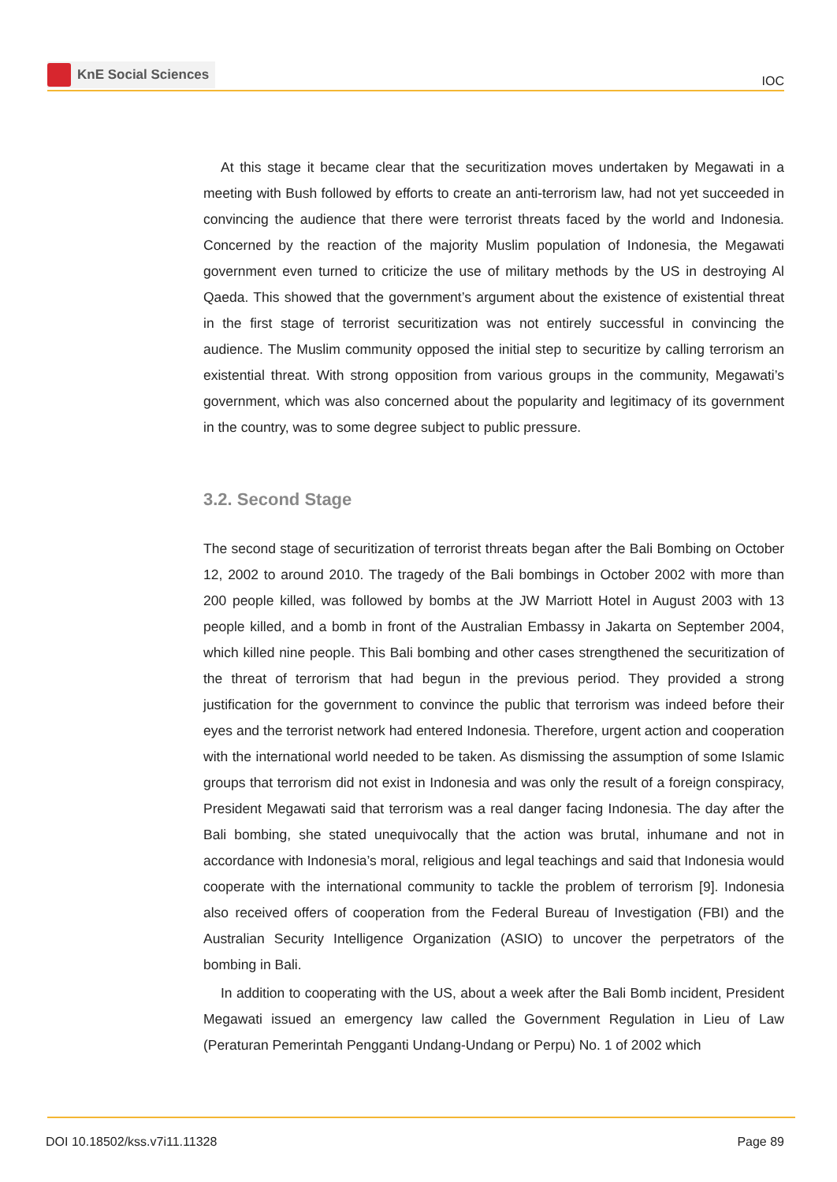KnE Social Sciences
IOC
At this stage it became clear that the securitization moves undertaken by Megawati in a meeting with Bush followed by efforts to create an anti-terrorism law, had not yet succeeded in convincing the audience that there were terrorist threats faced by the world and Indonesia. Concerned by the reaction of the majority Muslim population of Indonesia, the Megawati government even turned to criticize the use of military methods by the US in destroying Al Qaeda. This showed that the government’s argument about the existence of existential threat in the first stage of terrorist securitization was not entirely successful in convincing the audience. The Muslim community opposed the initial step to securitize by calling terrorism an existential threat. With strong opposition from various groups in the community, Megawati’s government, which was also concerned about the popularity and legitimacy of its government in the country, was to some degree subject to public pressure.
3.2. Second Stage
The second stage of securitization of terrorist threats began after the Bali Bombing on October 12, 2002 to around 2010. The tragedy of the Bali bombings in October 2002 with more than 200 people killed, was followed by bombs at the JW Marriott Hotel in August 2003 with 13 people killed, and a bomb in front of the Australian Embassy in Jakarta on September 2004, which killed nine people. This Bali bombing and other cases strengthened the securitization of the threat of terrorism that had begun in the previous period. They provided a strong justification for the government to convince the public that terrorism was indeed before their eyes and the terrorist network had entered Indonesia. Therefore, urgent action and cooperation with the international world needed to be taken. As dismissing the assumption of some Islamic groups that terrorism did not exist in Indonesia and was only the result of a foreign conspiracy, President Megawati said that terrorism was a real danger facing Indonesia. The day after the Bali bombing, she stated unequivocally that the action was brutal, inhumane and not in accordance with Indonesia’s moral, religious and legal teachings and said that Indonesia would cooperate with the international community to tackle the problem of terrorism [9]. Indonesia also received offers of cooperation from the Federal Bureau of Investigation (FBI) and the Australian Security Intelligence Organization (ASIO) to uncover the perpetrators of the bombing in Bali.
In addition to cooperating with the US, about a week after the Bali Bomb incident, President Megawati issued an emergency law called the Government Regulation in Lieu of Law (Peraturan Pemerintah Pengganti Undang-Undang or Perpu) No. 1 of 2002 which
DOI 10.18502/kss.v7i11.11328 Page 89